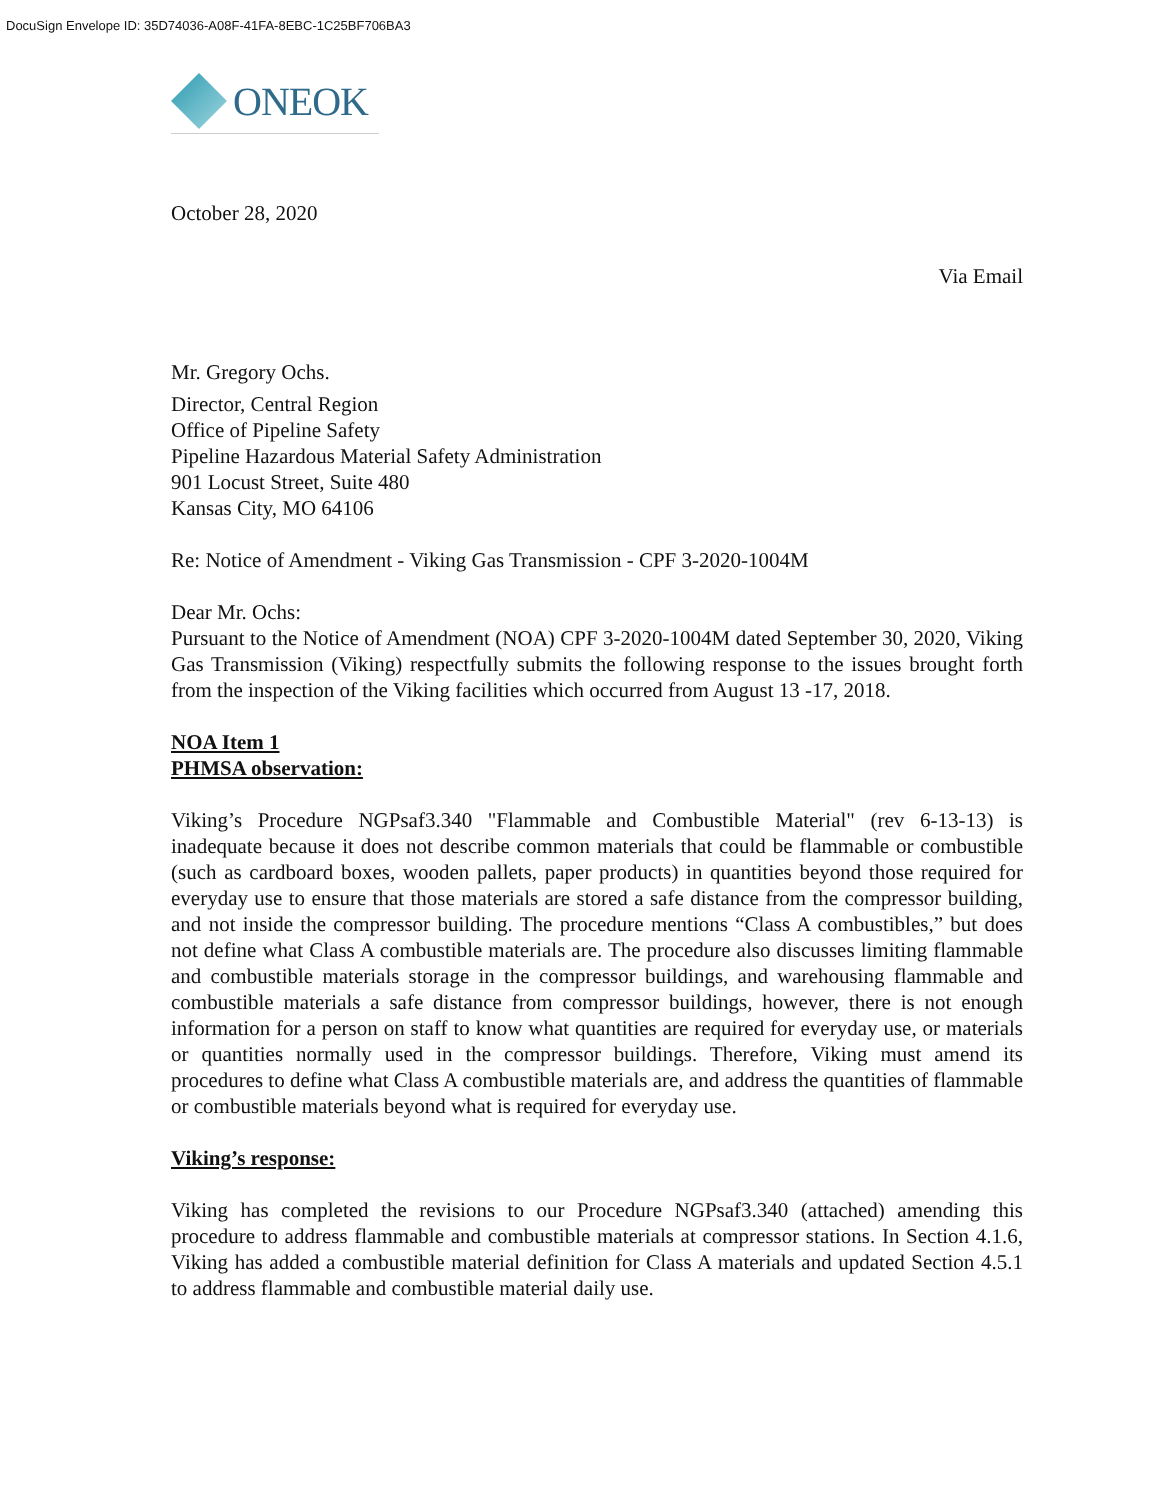DocuSign Envelope ID: 35D74036-A08F-41FA-8EBC-1C25BF706BA3
ONEOK
October 28, 2020
Via Email
Mr. Gregory Ochs.
Director, Central Region
Office of Pipeline Safety
Pipeline Hazardous Material Safety Administration
901 Locust Street, Suite 480
Kansas City, MO 64106
Re: Notice of Amendment - Viking Gas Transmission - CPF 3-2020-1004M
Dear Mr. Ochs:
Pursuant to the Notice of Amendment (NOA) CPF 3-2020-1004M dated September 30, 2020, Viking Gas Transmission (Viking) respectfully submits the following response to the issues brought forth from the inspection of the Viking facilities which occurred from August 13 -17, 2018.
NOA Item 1
PHMSA observation:
Viking’s Procedure NGPsaf3.340 "Flammable and Combustible Material" (rev 6-13-13) is inadequate because it does not describe common materials that could be flammable or combustible (such as cardboard boxes, wooden pallets, paper products) in quantities beyond those required for everyday use to ensure that those materials are stored a safe distance from the compressor building, and not inside the compressor building. The procedure mentions “Class A combustibles,” but does not define what Class A combustible materials are. The procedure also discusses limiting flammable and combustible materials storage in the compressor buildings, and warehousing flammable and combustible materials a safe distance from compressor buildings, however, there is not enough information for a person on staff to know what quantities are required for everyday use, or materials or quantities normally used in the compressor buildings. Therefore, Viking must amend its procedures to define what Class A combustible materials are, and address the quantities of flammable or combustible materials beyond what is required for everyday use.
Viking’s response:
Viking has completed the revisions to our Procedure NGPsaf3.340 (attached) amending this procedure to address flammable and combustible materials at compressor stations. In Section 4.1.6, Viking has added a combustible material definition for Class A materials and updated Section 4.5.1 to address flammable and combustible material daily use.